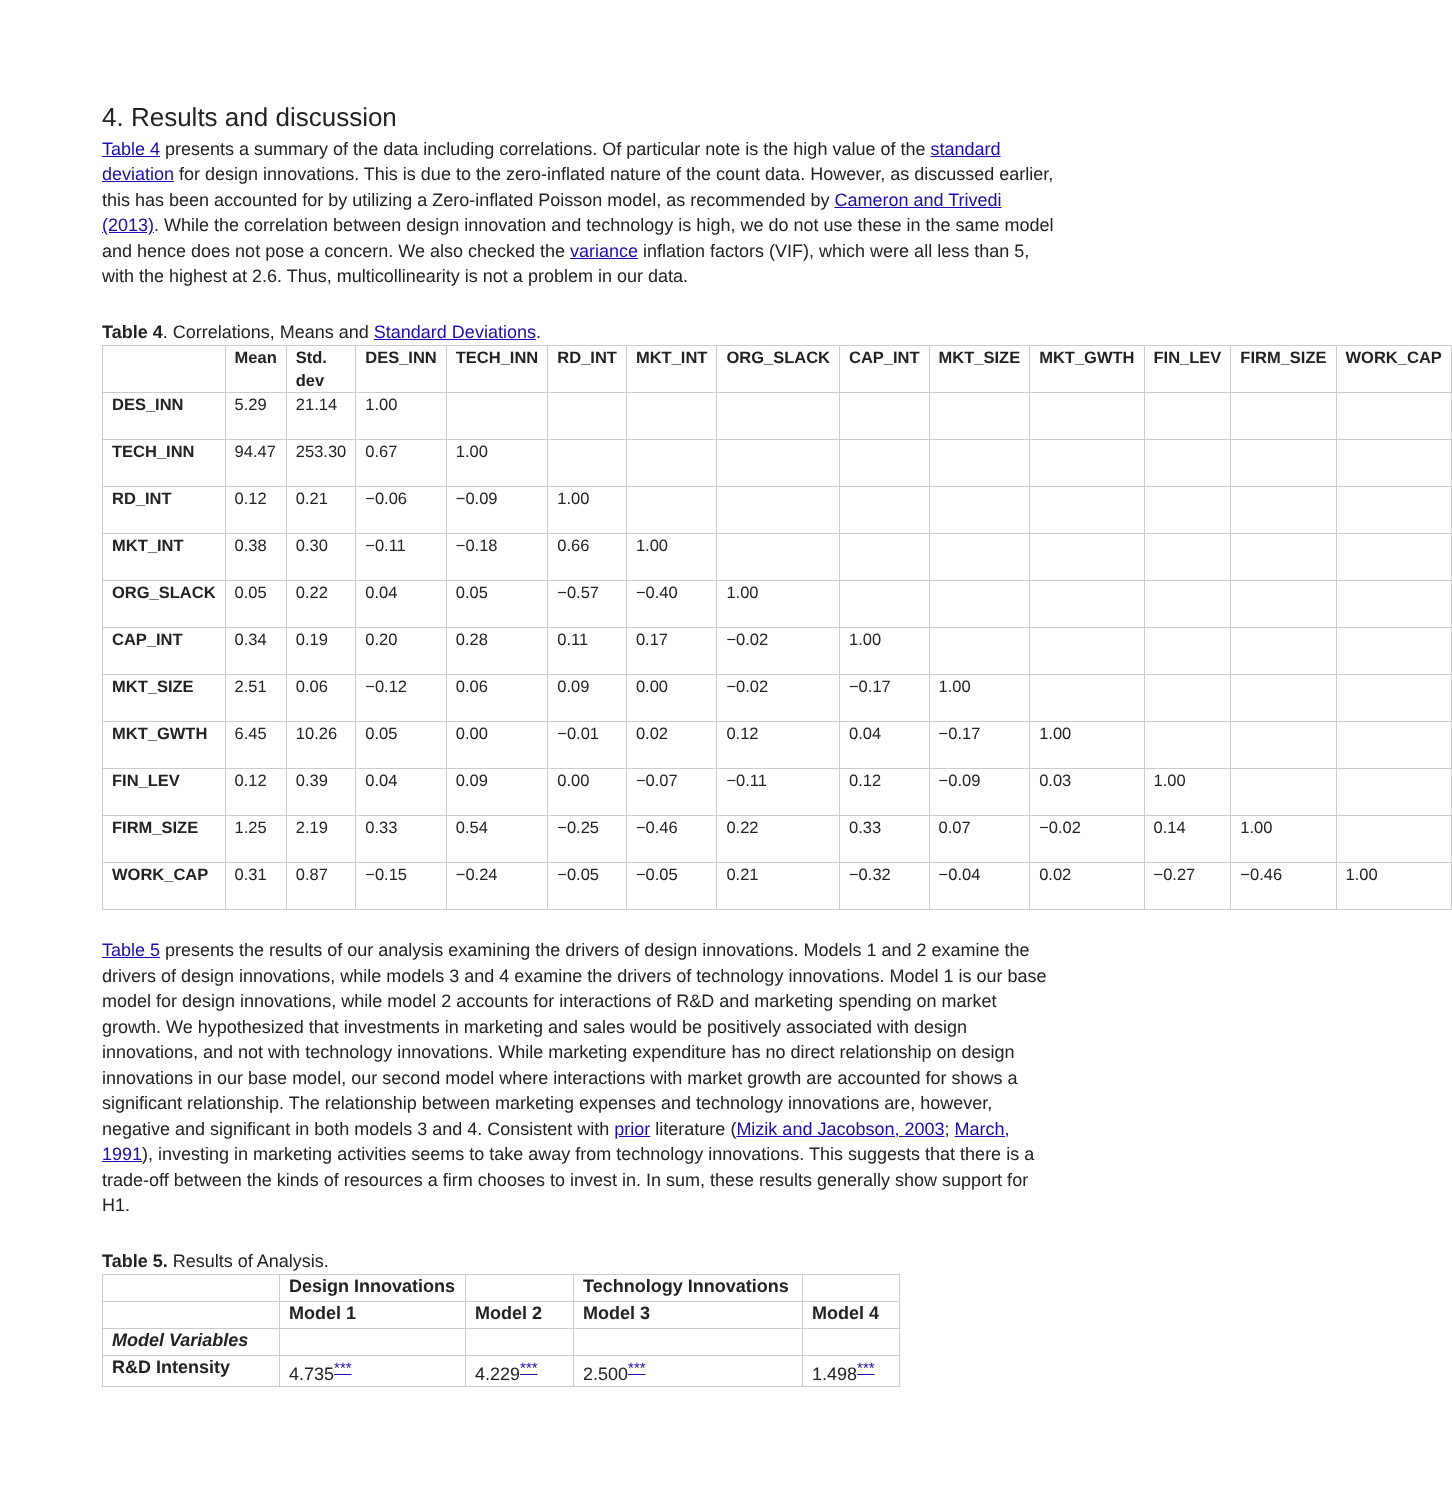4. Results and discussion
Table 4 presents a summary of the data including correlations. Of particular note is the high value of the standard deviation for design innovations. This is due to the zero-inflated nature of the count data. However, as discussed earlier, this has been accounted for by utilizing a Zero-inflated Poisson model, as recommended by Cameron and Trivedi (2013). While the correlation between design innovation and technology is high, we do not use these in the same model and hence does not pose a concern. We also checked the variance inflation factors (VIF), which were all less than 5, with the highest at 2.6. Thus, multicollinearity is not a problem in our data.
Table 4. Correlations, Means and Standard Deviations.
| | Mean | Std. dev | DES_INN | TECH_INN | RD_INT | MKT_INT | ORG_SLACK | CAP_INT | MKT_SIZE | MKT_GWTH | FIN_LEV | FIRM_SIZE | WORK_CAP |
| --- | --- | --- | --- | --- | --- | --- | --- | --- | --- | --- | --- | --- | --- |
| DES_INN | 5.29 | 21.14 | 1.00 | | | | | | | | | | |
| TECH_INN | 94.47 | 253.30 | 0.67 | 1.00 | | | | | | | | | |
| RD_INT | 0.12 | 0.21 | −0.06 | −0.09 | 1.00 | | | | | | | | |
| MKT_INT | 0.38 | 0.30 | −0.11 | −0.18 | 0.66 | 1.00 | | | | | | | |
| ORG_SLACK | 0.05 | 0.22 | 0.04 | 0.05 | −0.57 | −0.40 | 1.00 | | | | | | |
| CAP_INT | 0.34 | 0.19 | 0.20 | 0.28 | 0.11 | 0.17 | −0.02 | 1.00 | | | | | |
| MKT_SIZE | 2.51 | 0.06 | −0.12 | 0.06 | 0.09 | 0.00 | −0.02 | −0.17 | 1.00 | | | | |
| MKT_GWTH | 6.45 | 10.26 | 0.05 | 0.00 | −0.01 | 0.02 | 0.12 | 0.04 | −0.17 | 1.00 | | | |
| FIN_LEV | 0.12 | 0.39 | 0.04 | 0.09 | 0.00 | −0.07 | −0.11 | 0.12 | −0.09 | 0.03 | 1.00 | | |
| FIRM_SIZE | 1.25 | 2.19 | 0.33 | 0.54 | −0.25 | −0.46 | 0.22 | 0.33 | 0.07 | −0.02 | 0.14 | 1.00 | |
| WORK_CAP | 0.31 | 0.87 | −0.15 | −0.24 | −0.05 | −0.05 | 0.21 | −0.32 | −0.04 | 0.02 | −0.27 | −0.46 | 1.00 |
Table 5 presents the results of our analysis examining the drivers of design innovations. Models 1 and 2 examine the drivers of design innovations, while models 3 and 4 examine the drivers of technology innovations. Model 1 is our base model for design innovations, while model 2 accounts for interactions of R&D and marketing spending on market growth. We hypothesized that investments in marketing and sales would be positively associated with design innovations, and not with technology innovations. While marketing expenditure has no direct relationship on design innovations in our base model, our second model where interactions with market growth are accounted for shows a significant relationship. The relationship between marketing expenses and technology innovations are, however, negative and significant in both models 3 and 4. Consistent with prior literature (Mizik and Jacobson, 2003; March, 1991), investing in marketing activities seems to take away from technology innovations. This suggests that there is a trade-off between the kinds of resources a firm chooses to invest in. In sum, these results generally show support for H1.
Table 5. Results of Analysis.
| | Design Innovations | | Technology Innovations | |
| --- | --- | --- | --- | --- |
| | Model 1 | Model 2 | Model 3 | Model 4 |
| Model Variables | | | | |
| R&D Intensity | 4.735<sup>***</sup> | 4.229<sup>***</sup> | 2.500<sup>***</sup> | 1.498<sup>***</sup> |